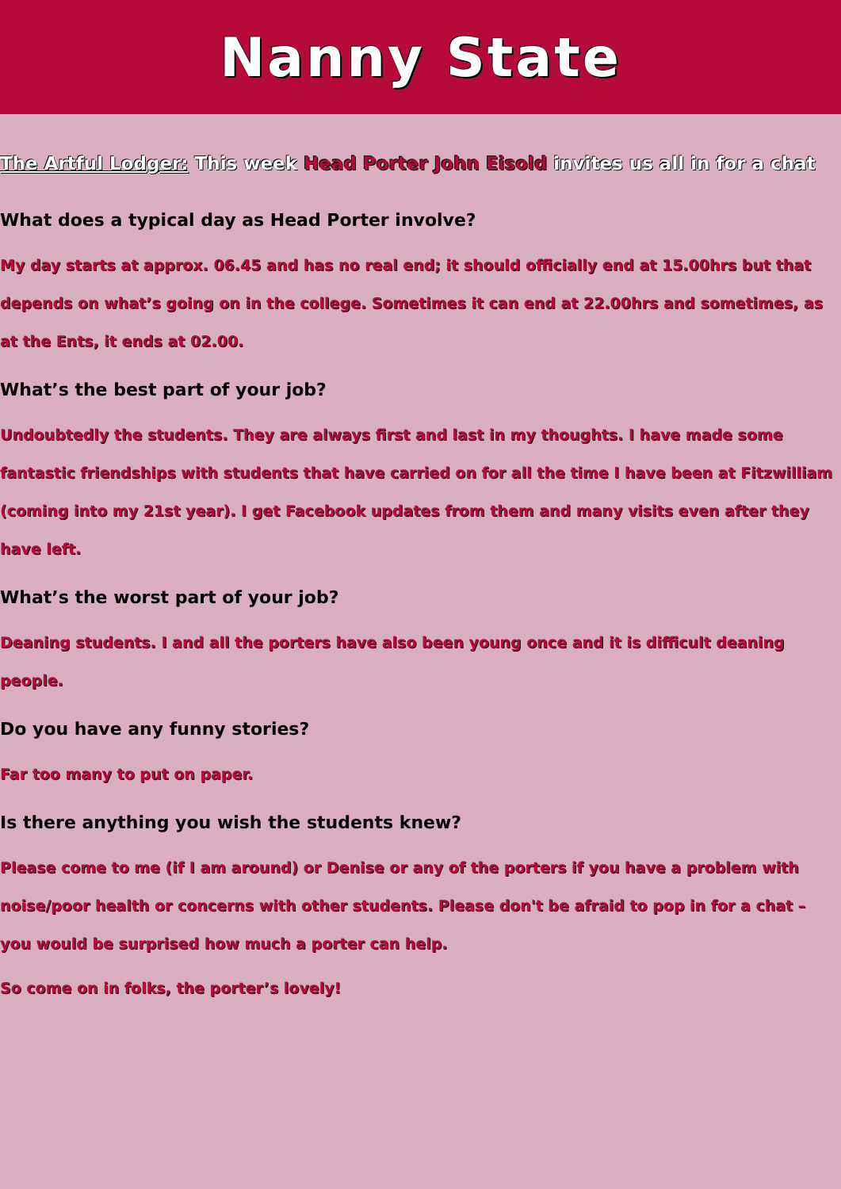Nanny State
The Artful Lodger: This week Head Porter John Eisold invites us all in for a chat
What does a typical day as Head Porter involve?
My day starts at approx. 06.45 and has no real end; it should officially end at 15.00hrs but that depends on what’s going on in the college. Sometimes it can end at 22.00hrs and sometimes, as at the Ents, it ends at 02.00.
What’s the best part of your job?
Undoubtedly the students. They are always first and last in my thoughts. I have made some fantastic friendships with students that have carried on for all the time I have been at Fitzwilliam (coming into my 21st year). I get Facebook updates from them and many visits even after they have left.
What’s the worst part of your job?
Deaning students. I and all the porters have also been young once and it is difficult deaning people.
Do you have any funny stories?
Far too many to put on paper.
Is there anything you wish the students knew?
Please come to me (if I am around) or Denise or any of the porters if you have a problem with noise/poor health or concerns with other students. Please don't be afraid to pop in for a chat – you would be surprised how much a porter can help.
So come on in folks, the porter’s lovely!